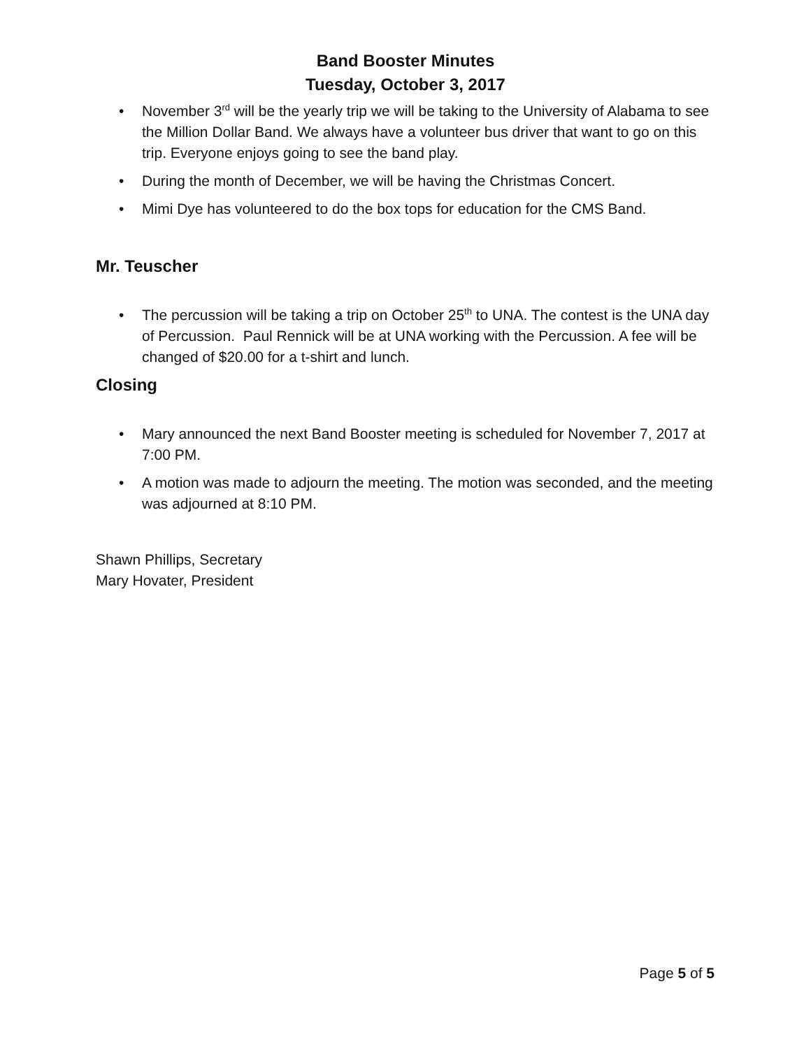Band Booster Minutes
Tuesday, October 3, 2017
• November 3<sup>rd</sup> will be the yearly trip we will be taking to the University of Alabama to see the Million Dollar Band. We always have a volunteer bus driver that want to go on this trip. Everyone enjoys going to see the band play.
• During the month of December, we will be having the Christmas Concert.
• Mimi Dye has volunteered to do the box tops for education for the CMS Band.
Mr. Teuscher
• The percussion will be taking a trip on October 25<sup>th</sup> to UNA. The contest is the UNA day of Percussion. Paul Rennick will be at UNA working with the Percussion. A fee will be changed of $20.00 for a t-shirt and lunch.
Closing
• Mary announced the next Band Booster meeting is scheduled for November 7, 2017 at 7:00 PM.
• A motion was made to adjourn the meeting. The motion was seconded, and the meeting was adjourned at 8:10 PM.
Shawn Phillips, Secretary
Mary Hovater, President
Page 5 of 5